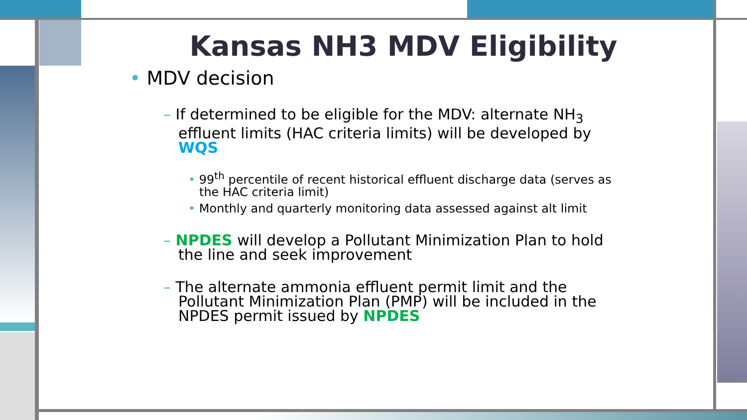Kansas NH3 MDV Eligibility
• MDV decision
– If determined to be eligible for the MDV: alternate NH<sub>3</sub> effluent limits (HAC criteria limits) will be developed by WQS
• 99<sup>th</sup> percentile of recent historical effluent discharge data (serves as the HAC criteria limit)
• Monthly and quarterly monitoring data assessed against alt limit
– NPDES will develop a Pollutant Minimization Plan to hold the line and seek improvement
– The alternate ammonia effluent permit limit and the Pollutant Minimization Plan (PMP) will be included in the NPDES permit issued by NPDES